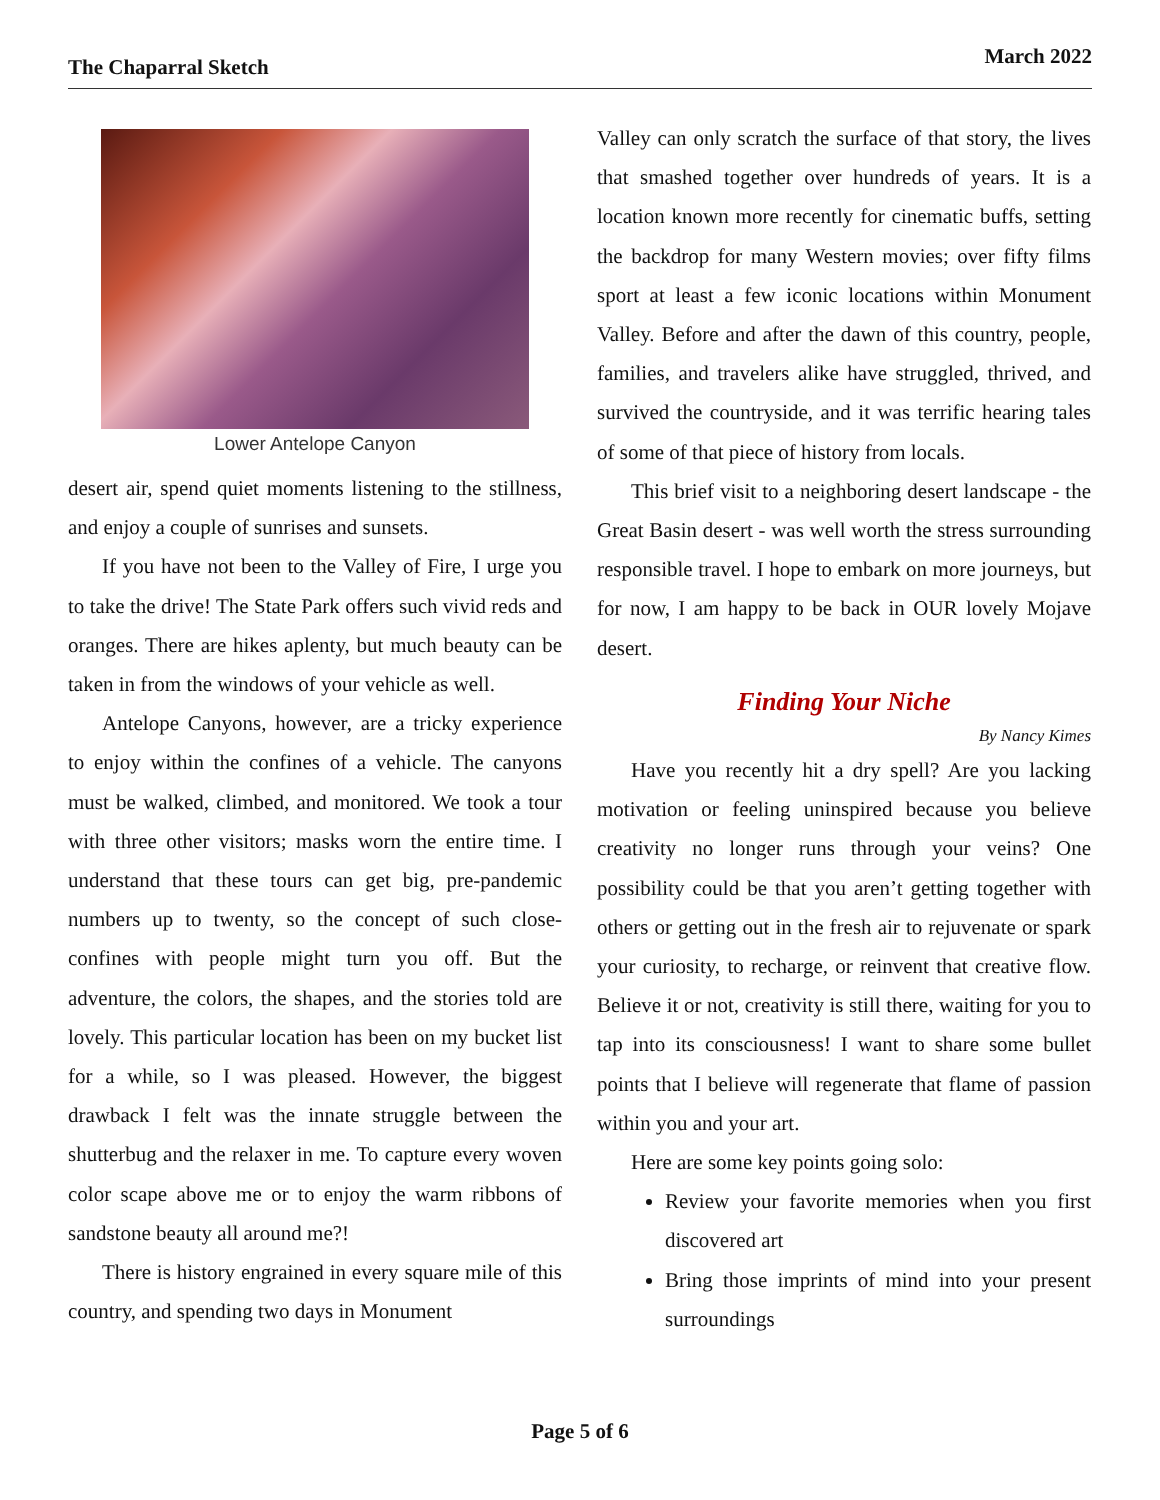The Chaparral Sketch March 2022
Lower Antelope Canyon
desert air, spend quiet moments listening to the stillness, and enjoy a couple of sunrises and sunsets.
If you have not been to the Valley of Fire, I urge you to take the drive! The State Park offers such vivid reds and oranges. There are hikes aplenty, but much beauty can be taken in from the windows of your vehicle as well.
Antelope Canyons, however, are a tricky experience to enjoy within the confines of a vehicle. The canyons must be walked, climbed, and monitored. We took a tour with three other visitors; masks worn the entire time. I understand that these tours can get big, pre-pandemic numbers up to twenty, so the concept of such close-confines with people might turn you off. But the adventure, the colors, the shapes, and the stories told are lovely. This particular location has been on my bucket list for a while, so I was pleased. However, the biggest drawback I felt was the innate struggle between the shutterbug and the relaxer in me. To capture every woven color scape above me or to enjoy the warm ribbons of sandstone beauty all around me?!
There is history engrained in every square mile of this country, and spending two days in Monument
Valley can only scratch the surface of that story, the lives that smashed together over hundreds of years. It is a location known more recently for cinematic buffs, setting the backdrop for many Western movies; over fifty films sport at least a few iconic locations within Monument Valley. Before and after the dawn of this country, people, families, and travelers alike have struggled, thrived, and survived the countryside, and it was terrific hearing tales of some of that piece of history from locals.
This brief visit to a neighboring desert landscape - the Great Basin desert - was well worth the stress surrounding responsible travel. I hope to embark on more journeys, but for now, I am happy to be back in OUR lovely Mojave desert.
Finding Your Niche
By Nancy Kimes
Have you recently hit a dry spell? Are you lacking motivation or feeling uninspired because you believe creativity no longer runs through your veins? One possibility could be that you aren’t getting together with others or getting out in the fresh air to rejuvenate or spark your curiosity, to recharge, or reinvent that creative flow. Believe it or not, creativity is still there, waiting for you to tap into its consciousness! I want to share some bullet points that I believe will regenerate that flame of passion within you and your art.
Here are some key points going solo:
Review your favorite memories when you first discovered art
Bring those imprints of mind into your present surroundings
Page 5 of 6